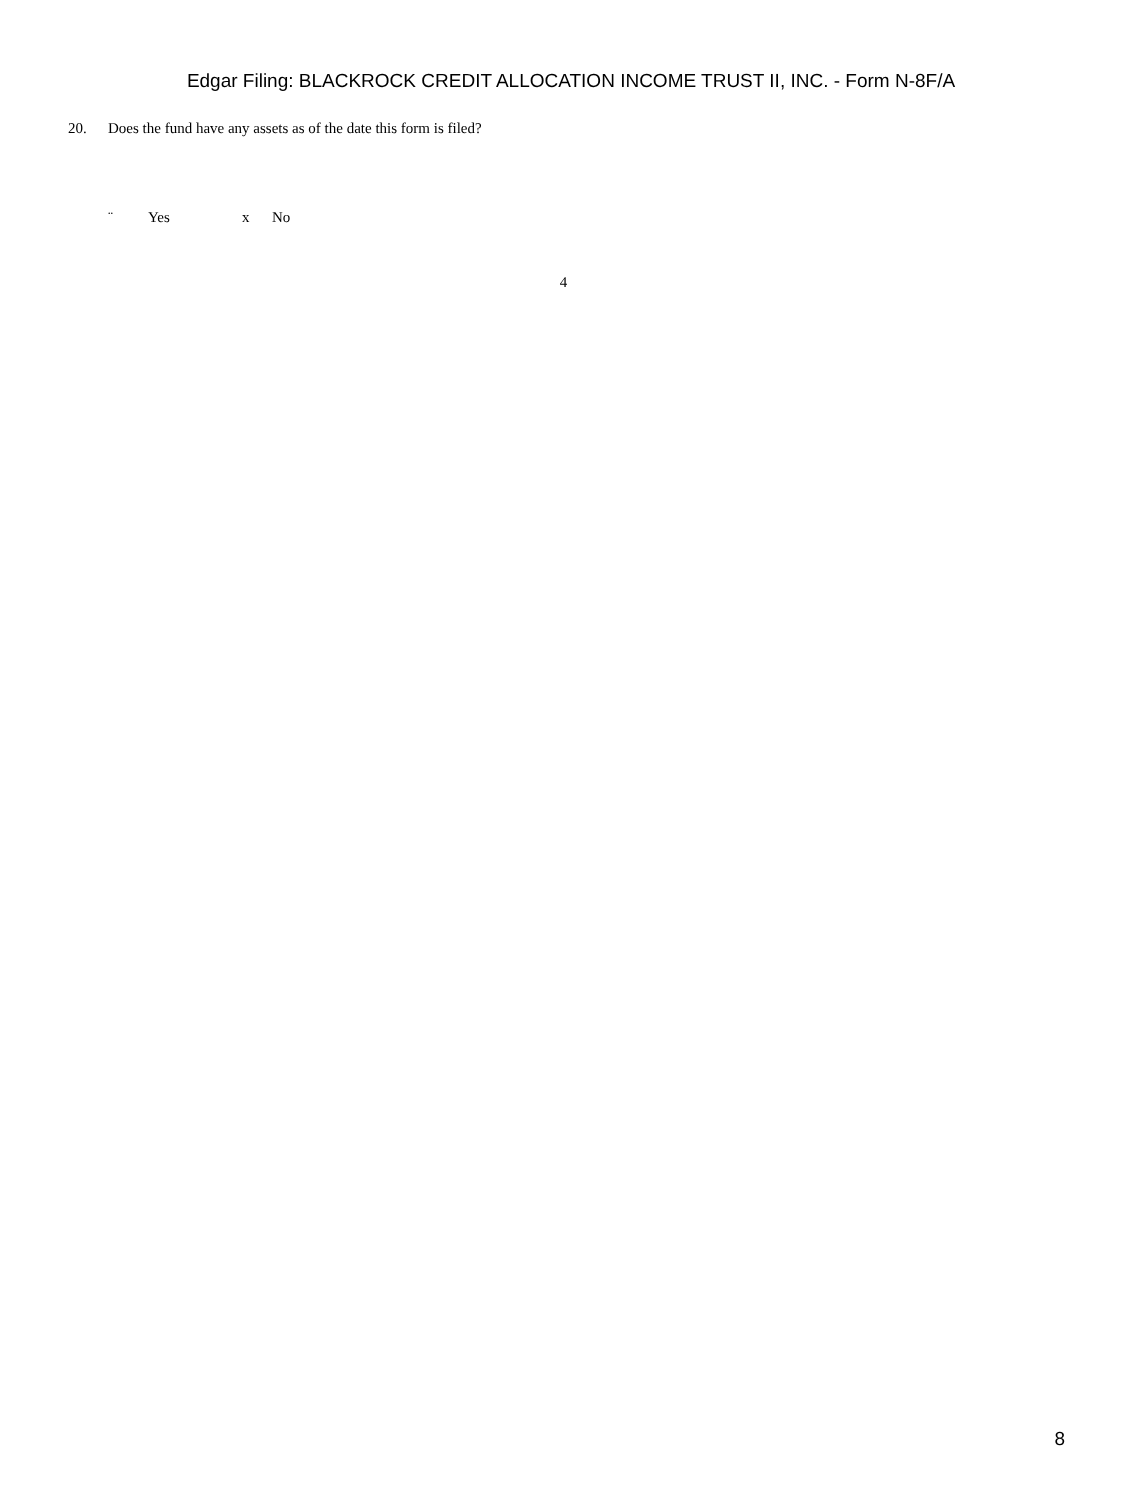Edgar Filing: BLACKROCK CREDIT ALLOCATION INCOME TRUST II, INC. - Form N-8F/A
20. Does the fund have any assets as of the date this form is filed?
¨ Yes x No
4
8